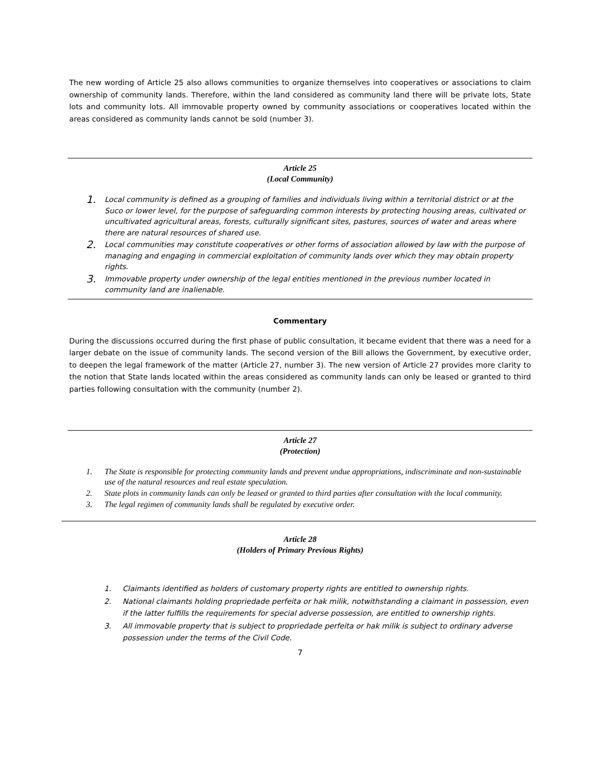The new wording of Article 25 also allows communities to organize themselves into cooperatives or associations to claim ownership of community lands. Therefore, within the land considered as community land there will be private lots, State lots and community lots. All immovable property owned by community associations or cooperatives located within the areas considered as community lands cannot be sold (number 3).
Article 25
(Local Community)
1. Local community is defined as a grouping of families and individuals living within a territorial district or at the Suco or lower level, for the purpose of safeguarding common interests by protecting housing areas, cultivated or uncultivated agricultural areas, forests, culturally significant sites, pastures, sources of water and areas where there are natural resources of shared use.
2. Local communities may constitute cooperatives or other forms of association allowed by law with the purpose of managing and engaging in commercial exploitation of community lands over which they may obtain property rights.
3. Immovable property under ownership of the legal entities mentioned in the previous number located in community land are inalienable.
Commentary
During the discussions occurred during the first phase of public consultation, it became evident that there was a need for a larger debate on the issue of community lands. The second version of the Bill allows the Government, by executive order, to deepen the legal framework of the matter (Article 27, number 3). The new version of Article 27 provides more clarity to the notion that State lands located within the areas considered as community lands can only be leased or granted to third parties following consultation with the community (number 2).
Article 27
(Protection)
1. The State is responsible for protecting community lands and prevent undue appropriations, indiscriminate and non-sustainable use of the natural resources and real estate speculation.
2. State plots in community lands can only be leased or granted to third parties after consultation with the local community.
3. The legal regimen of community lands shall be regulated by executive order.
Article 28
(Holders of Primary Previous Rights)
1. Claimants identified as holders of customary property rights are entitled to ownership rights.
2. National claimants holding propriedade perfeita or hak milik, notwithstanding a claimant in possession, even if the latter fulfills the requirements for special adverse possession, are entitled to ownership rights.
3. All immovable property that is subject to propriedade perfeita or hak milik is subject to ordinary adverse possession under the terms of the Civil Code.
7